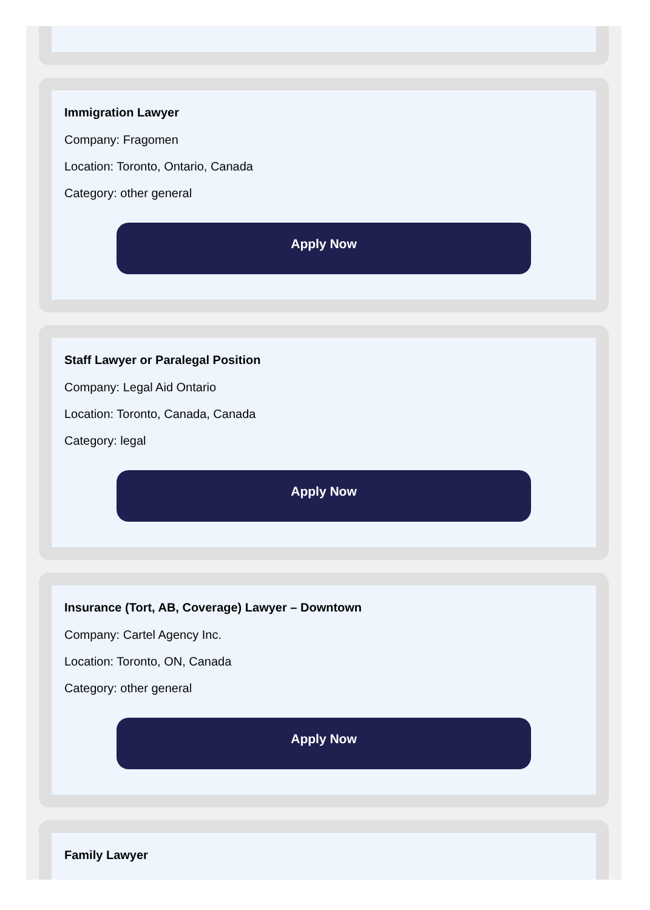Immigration Lawyer
Company: Fragomen
Location: Toronto, Ontario, Canada
Category: other general
Apply Now
Staff Lawyer or Paralegal Position
Company: Legal Aid Ontario
Location: Toronto, Canada, Canada
Category: legal
Apply Now
Insurance (Tort, AB, Coverage) Lawyer – Downtown
Company: Cartel Agency Inc.
Location: Toronto, ON, Canada
Category: other general
Apply Now
Family Lawyer